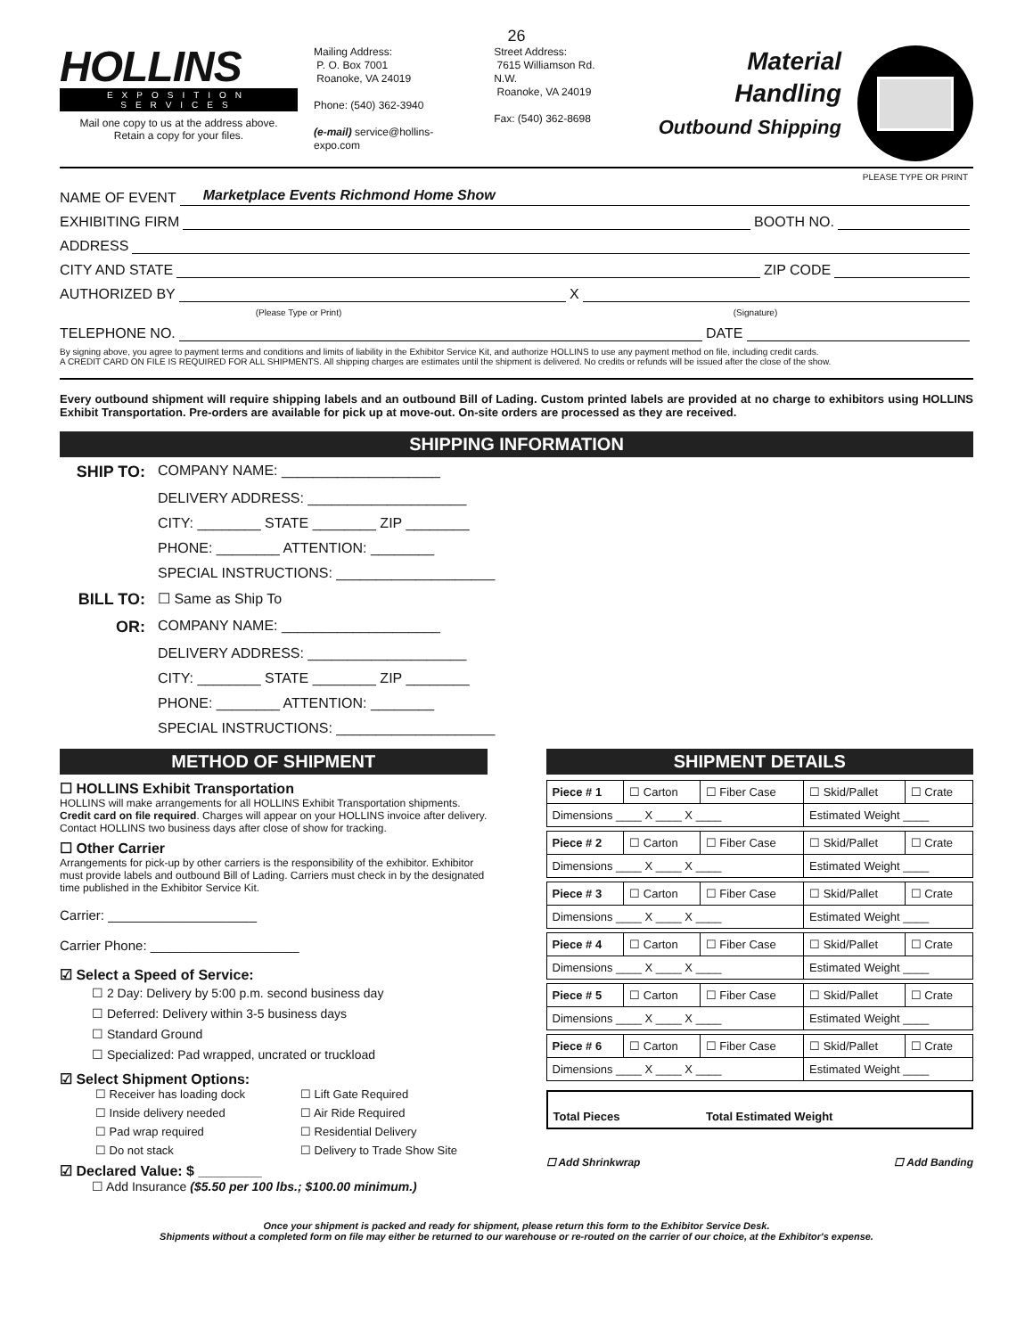26
HOLLINS
EXPOSITION SERVICES
Mail one copy to us at the address above.
Retain a copy for your files.
Mailing Address:
P. O. Box 7001
Roanoke, VA 24019
Phone: (540) 362-3940
(e-mail) service@hollins-expo.com
Street Address:
7615 Williamson Rd. N.W.
Roanoke, VA 24019
Fax: (540) 362-8698
Material Handling
Outbound Shipping
PLEASE TYPE OR PRINT
NAME OF EVENT Marketplace Events Richmond Home Show
EXHIBITING FIRM BOOTH NO.
ADDRESS
CITY AND STATE ZIP CODE
AUTHORIZED BY X
(Please Type or Print) (Signature)
TELEPHONE NO. DATE
By signing above, you agree to payment terms and conditions and limits of liability in the Exhibitor Service Kit, and authorize HOLLINS to use any payment method on file, including credit cards.
A CREDIT CARD ON FILE IS REQUIRED FOR ALL SHIPMENTS. All shipping charges are estimates until the shipment is delivered. No credits or refunds will be issued after the close of the show.
Every outbound shipment will require shipping labels and an outbound Bill of Lading. Custom printed labels are provided at no charge to exhibitors using HOLLINS Exhibit Transportation. Pre-orders are available for pick up at move-out. On-site orders are processed as they are received.
SHIPPING INFORMATION
SHIP TO:
COMPANY NAME: ____________________
DELIVERY ADDRESS: ____________________
CITY: ________ STATE ________ ZIP ________
PHONE: ________ ATTENTION: ________
SPECIAL INSTRUCTIONS: ____________________
BILL TO:
☐ Same as Ship To
OR:
COMPANY NAME: ____________________
DELIVERY ADDRESS: ____________________
CITY: ________ STATE ________ ZIP ________
PHONE: ________ ATTENTION: ________
SPECIAL INSTRUCTIONS: ____________________
METHOD OF SHIPMENT
☐ HOLLINS Exhibit Transportation
HOLLINS will make arrangements for all HOLLINS Exhibit Transportation shipments. Credit card on file required. Charges will appear on your HOLLINS invoice after delivery. Contact HOLLINS two business days after close of show for tracking.
☐ Other Carrier
Arrangements for pick-up by other carriers is the responsibility of the exhibitor. Exhibitor must provide labels and outbound Bill of Lading. Carriers must check in by the designated time published in the Exhibitor Service Kit.
Carrier: ____________________
Carrier Phone: ____________________
☑ Select a Speed of Service:
☐ 2 Day: Delivery by 5:00 p.m. second business day
☐ Deferred: Delivery within 3-5 business days
☐ Standard Ground
☐ Specialized: Pad wrapped, uncrated or truckload
☑ Select Shipment Options:
☐ Receiver has loading dock ☐ Lift Gate Required ☐ Inside delivery needed ☐ Air Ride Required ☐ Pad wrap required ☐ Residential Delivery ☐ Do not stack ☐ Delivery to Trade Show Site
☑ Declared Value: $ ________
☐ Add Insurance ($5.50 per 100 lbs.; $100.00 minimum.)
SHIPMENT DETAILS
| Piece # 1 | ☐ Carton | ☐ Fiber Case | ☐ Skid/Pallet | ☐ Crate |
| Dimensions ____ X ____ X ____ | | | Estimated Weight ____ | |
| Piece # 2 | ☐ Carton | ☐ Fiber Case | ☐ Skid/Pallet | ☐ Crate |
| Dimensions ____ X ____ X ____ | | | Estimated Weight ____ | |
| Piece # 3 | ☐ Carton | ☐ Fiber Case | ☐ Skid/Pallet | ☐ Crate |
| Dimensions ____ X ____ X ____ | | | Estimated Weight ____ | |
| Piece # 4 | ☐ Carton | ☐ Fiber Case | ☐ Skid/Pallet | ☐ Crate |
| Dimensions ____ X ____ X ____ | | | Estimated Weight ____ | |
| Piece # 5 | ☐ Carton | ☐ Fiber Case | ☐ Skid/Pallet | ☐ Crate |
| Dimensions ____ X ____ X ____ | | | Estimated Weight ____ | |
| Piece # 6 | ☐ Carton | ☐ Fiber Case | ☐ Skid/Pallet | ☐ Crate |
| Dimensions ____ X ____ X ____ | | | Estimated Weight ____ | |
| Total Pieces | Total Estimated Weight |
☐ Add Shrinkwrap ☐ Add Banding
Once your shipment is packed and ready for shipment, please return this form to the Exhibitor Service Desk.
Shipments without a completed form on file may either be returned to our warehouse or re-routed on the carrier of our choice, at the Exhibitor's expense.